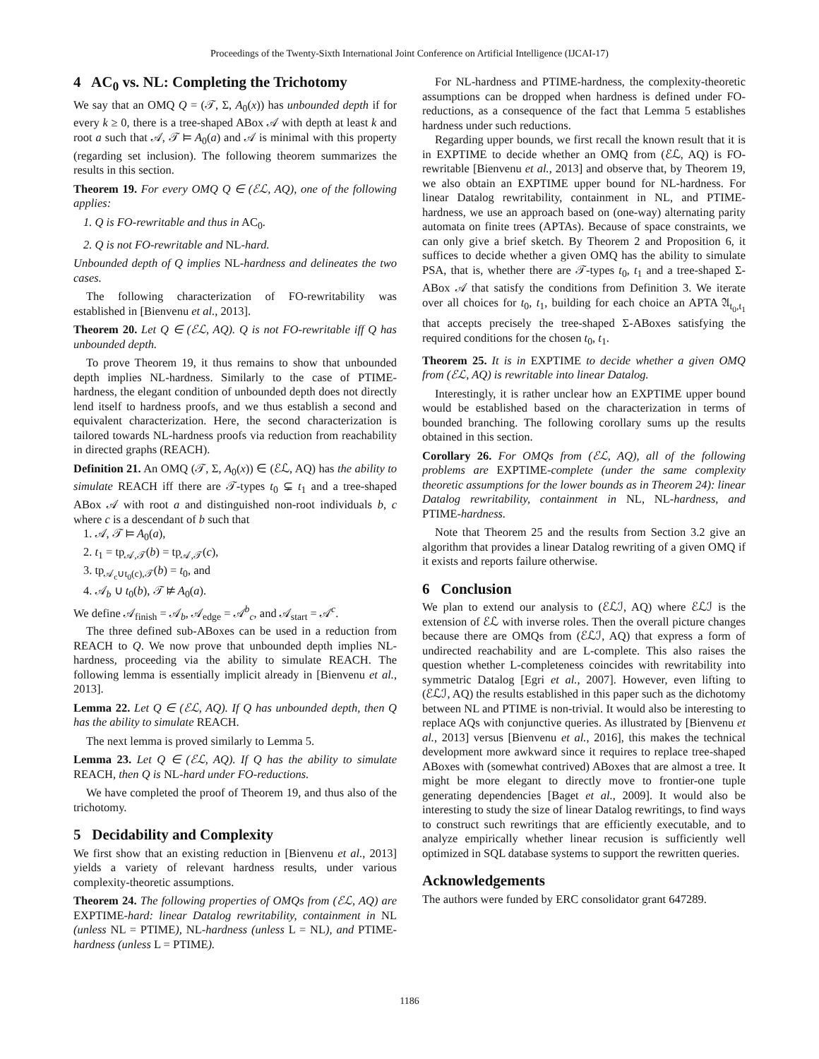Proceedings of the Twenty-Sixth International Joint Conference on Artificial Intelligence (IJCAI-17)
4 AC<sub>0</sub> vs. NL: Completing the Trichotomy
We say that an OMQ Q = (𝒯, Σ, A<sub>0</sub>(x)) has unbounded depth if for every k ≥ 0, there is a tree-shaped ABox 𝒜 with depth at least k and root a such that 𝒜, 𝒯 ⊨ A<sub>0</sub>(a) and 𝒜 is minimal with this property (regarding set inclusion). The following theorem summarizes the results in this section.
Theorem 19. For every OMQ Q ∈ (ℰℒ, AQ), one of the following applies:
1. Q is FO-rewritable and thus in AC<sub>0</sub>.
2. Q is not FO-rewritable and NL-hard.
Unbounded depth of Q implies NL-hardness and delineates the two cases.
The following characterization of FO-rewritability was established in [Bienvenu et al., 2013].
Theorem 20. Let Q ∈ (ℰℒ, AQ). Q is not FO-rewritable iff Q has unbounded depth.
To prove Theorem 19, it thus remains to show that unbounded depth implies NL-hardness. Similarly to the case of PTIME-hardness, the elegant condition of unbounded depth does not directly lend itself to hardness proofs, and we thus establish a second and equivalent characterization. Here, the second characterization is tailored towards NL-hardness proofs via reduction from reachability in directed graphs (REACH).
Definition 21. An OMQ (𝒯, Σ, A<sub>0</sub>(x)) ∈ (ℰℒ, AQ) has the ability to simulate REACH iff there are 𝒯-types t<sub>0</sub> ⊊ t<sub>1</sub> and a tree-shaped ABox 𝒜 with root a and distinguished non-root individuals b, c where c is a descendant of b such that
1. 𝒜, 𝒯 ⊨ A<sub>0</sub>(a),
2. t<sub>1</sub> = tp<sub>𝒜,𝒯</sub>(b) = tp<sub>𝒜,𝒯</sub>(c),
3. tp<sub>𝒜<sub>c</sub>∪t<sub>0</sub>(c),𝒯</sub>(b) = t<sub>0</sub>, and
4. 𝒜<sub>b</sub> ∪ t<sub>0</sub>(b), 𝒯 ⊭ A<sub>0</sub>(a).
We define 𝒜<sub>finish</sub> = 𝒜<sub>b</sub>, 𝒜<sub>edge</sub> = 𝒜<sup>b</sup><sub>c</sub>, and 𝒜<sub>start</sub> = 𝒜<sup>c</sup>.
The three defined sub-ABoxes can be used in a reduction from REACH to Q. We now prove that unbounded depth implies NL-hardness, proceeding via the ability to simulate REACH. The following lemma is essentially implicit already in [Bienvenu et al., 2013].
Lemma 22. Let Q ∈ (ℰℒ, AQ). If Q has unbounded depth, then Q has the ability to simulate REACH.
The next lemma is proved similarly to Lemma 5.
Lemma 23. Let Q ∈ (ℰℒ, AQ). If Q has the ability to simulate REACH, then Q is NL-hard under FO-reductions.
We have completed the proof of Theorem 19, and thus also of the trichotomy.
5 Decidability and Complexity
We first show that an existing reduction in [Bienvenu et al., 2013] yields a variety of relevant hardness results, under various complexity-theoretic assumptions.
Theorem 24. The following properties of OMQs from (ℰℒ, AQ) are EXPTIME-hard: linear Datalog rewritability, containment in NL (unless NL = PTIME), NL-hardness (unless L = NL), and PTIME-hardness (unless L = PTIME).
For NL-hardness and PTIME-hardness, the complexity-theoretic assumptions can be dropped when hardness is defined under FO-reductions, as a consequence of the fact that Lemma 5 establishes hardness under such reductions.
Regarding upper bounds, we first recall the known result that it is in EXPTIME to decide whether an OMQ from (ℰℒ, AQ) is FO-rewritable [Bienvenu et al., 2013] and observe that, by Theorem 19, we also obtain an EXPTIME upper bound for NL-hardness. For linear Datalog rewritability, containment in NL, and PTIME-hardness, we use an approach based on (one-way) alternating parity automata on finite trees (APTAs). Because of space constraints, we can only give a brief sketch. By Theorem 2 and Proposition 6, it suffices to decide whether a given OMQ has the ability to simulate PSA, that is, whether there are 𝒯-types t<sub>0</sub>, t<sub>1</sub> and a tree-shaped Σ-ABox 𝒜 that satisfy the conditions from Definition 3. We iterate over all choices for t<sub>0</sub>, t<sub>1</sub>, building for each choice an APTA 𝔄<sub>t<sub>0</sub>,t<sub>1</sub></sub> that accepts precisely the tree-shaped Σ-ABoxes satisfying the required conditions for the chosen t<sub>0</sub>, t<sub>1</sub>.
Theorem 25. It is in EXPTIME to decide whether a given OMQ from (ℰℒ, AQ) is rewritable into linear Datalog.
Interestingly, it is rather unclear how an EXPTIME upper bound would be established based on the characterization in terms of bounded branching. The following corollary sums up the results obtained in this section.
Corollary 26. For OMQs from (ℰℒ, AQ), all of the following problems are EXPTIME-complete (under the same complexity theoretic assumptions for the lower bounds as in Theorem 24): linear Datalog rewritability, containment in NL, NL-hardness, and PTIME-hardness.
Note that Theorem 25 and the results from Section 3.2 give an algorithm that provides a linear Datalog rewriting of a given OMQ if it exists and reports failure otherwise.
6 Conclusion
We plan to extend our analysis to (ℰℒℐ, AQ) where ℰℒℐ is the extension of ℰℒ with inverse roles. Then the overall picture changes because there are OMQs from (ℰℒℐ, AQ) that express a form of undirected reachability and are L-complete. This also raises the question whether L-completeness coincides with rewritability into symmetric Datalog [Egri et al., 2007]. However, even lifting to (ℰℒℐ, AQ) the results established in this paper such as the dichotomy between NL and PTIME is non-trivial. It would also be interesting to replace AQs with conjunctive queries. As illustrated by [Bienvenu et al., 2013] versus [Bienvenu et al., 2016], this makes the technical development more awkward since it requires to replace tree-shaped ABoxes with (somewhat contrived) ABoxes that are almost a tree. It might be more elegant to directly move to frontier-one tuple generating dependencies [Baget et al., 2009]. It would also be interesting to study the size of linear Datalog rewritings, to find ways to construct such rewritings that are efficiently executable, and to analyze empirically whether linear recusion is sufficiently well optimized in SQL database systems to support the rewritten queries.
Acknowledgements
The authors were funded by ERC consolidator grant 647289.
1186